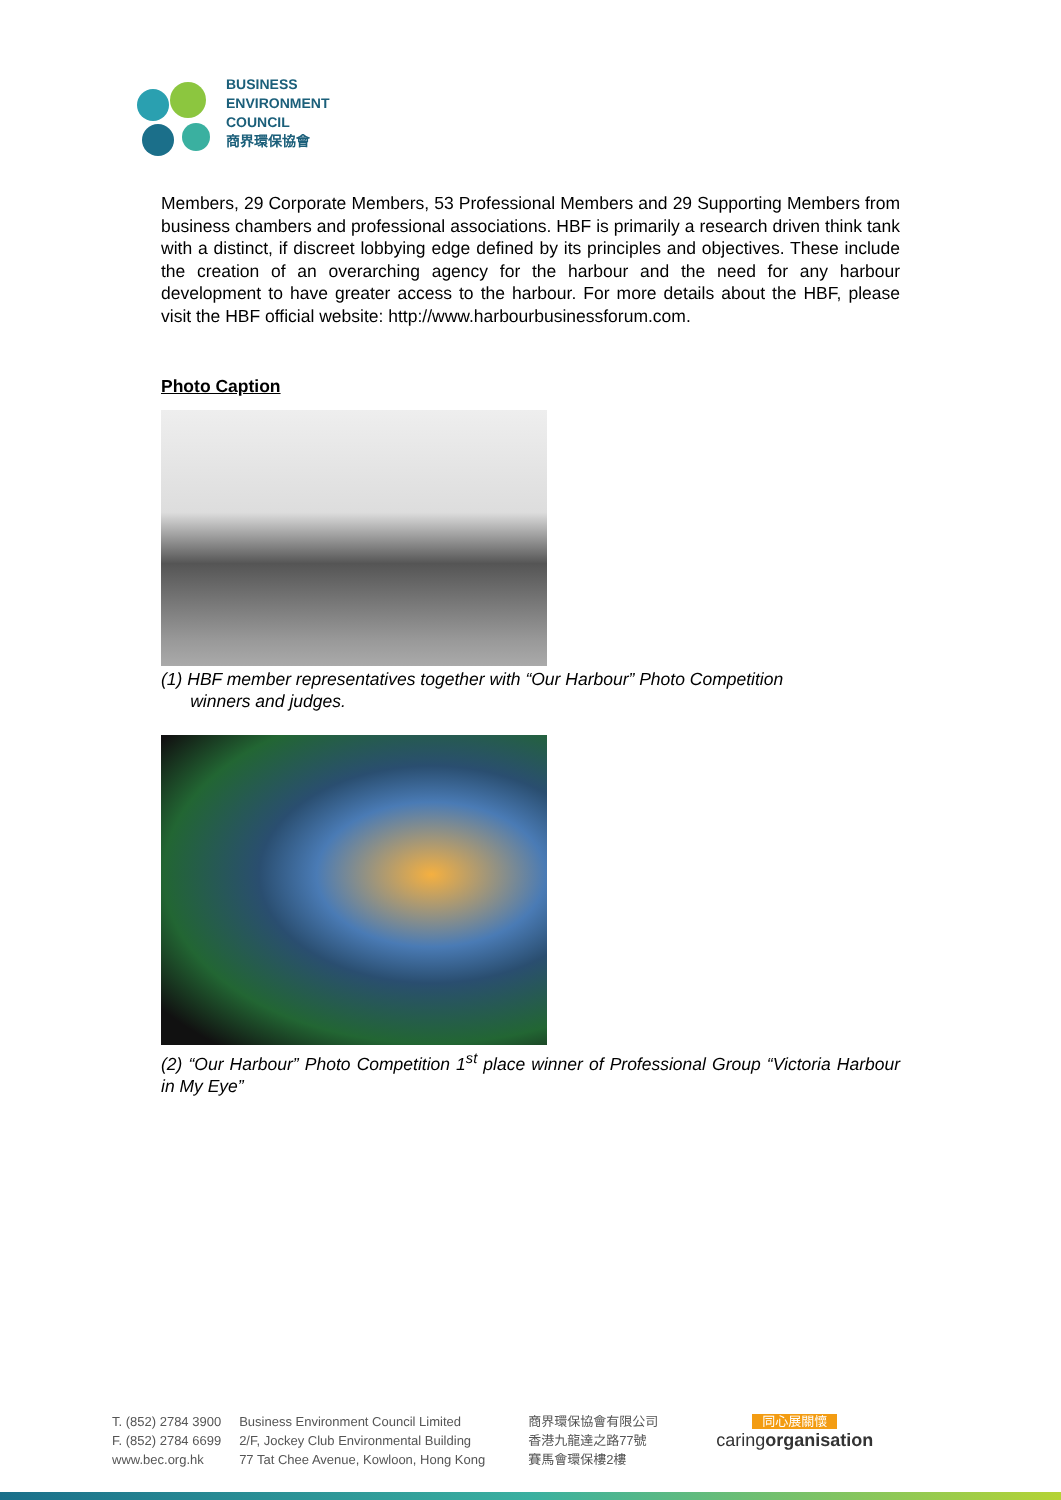BUSINESS
ENVIRONMENT
COUNCIL
商界環保協會
Members, 29 Corporate Members, 53 Professional Members and 29 Supporting Members from business chambers and professional associations. HBF is primarily a research driven think tank with a distinct, if discreet lobbying edge defined by its principles and objectives. These include the creation of an overarching agency for the harbour and the need for any harbour development to have greater access to the harbour. For more details about the HBF, please visit the HBF official website: http://www.harbourbusinessforum.com.
Photo Caption
(1) HBF member representatives together with “Our Harbour” Photo Competition
winners and judges.
(2) “Our Harbour” Photo Competition 1<sup>st</sup> place winner of Professional Group “Victoria Harbour in My Eye”
T. (852) 2784 3900
F. (852) 2784 6699
www.bec.org.hk
Business Environment Council Limited
2/F, Jockey Club Environmental Building
77 Tat Chee Avenue, Kowloon, Hong Kong
商界環保協會有限公司
香港九龍達之路77號
賽馬會環保樓2樓
同心展關懷
caringorganisation